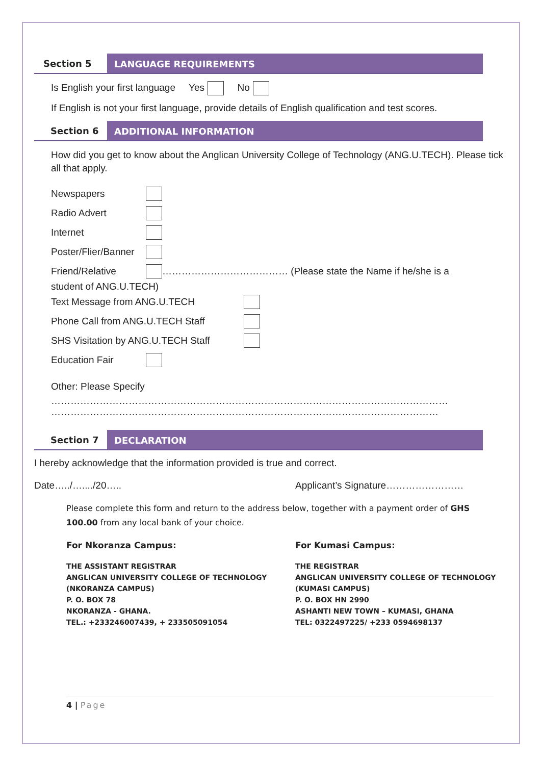Section 5
LANGUAGE REQUIREMENTS
Is English your first language Yes No
If English is not your first language, provide details of English qualification and test scores.
Section 6
ADDITIONAL INFORMATION
How did you get to know about the Anglican University College of Technology (ANG.U.TECH). Please tick all that apply.
Newspapers
Radio Advert
Internet
Poster/Flier/Banner
Friend/Relative ………………………………… (Please state the Name if he/she is a
student of ANG.U.TECH)
Text Message from ANG.U.TECH
Phone Call from ANG.U.TECH Staff
SHS Visitation by ANG.U.TECH Staff
Education Fair
Other: Please Specify
……………………………………………………………………………………………………………
…………………………………………………………………………………………………………
Section 7
DECLARATION
I hereby acknowledge that the information provided is true and correct.
Date…../…..../20….. Applicant’s Signature……………………
Please complete this form and return to the address below, together with a payment order of GHS 100.00 from any local bank of your choice.
For Nkoranza Campus:
THE ASSISTANT REGISTRAR
ANGLICAN UNIVERSITY COLLEGE OF TECHNOLOGY
(NKORANZA CAMPUS)
P. O. BOX 78
NKORANZA - GHANA.
TEL.: +233246007439, + 233505091054
For Kumasi Campus:
THE REGISTRAR
ANGLICAN UNIVERSITY COLLEGE OF TECHNOLOGY
(KUMASI CAMPUS)
P. O. BOX HN 2990
ASHANTI NEW TOWN – KUMASI, GHANA
TEL: 0322497225/ +233 0594698137
4 | Page